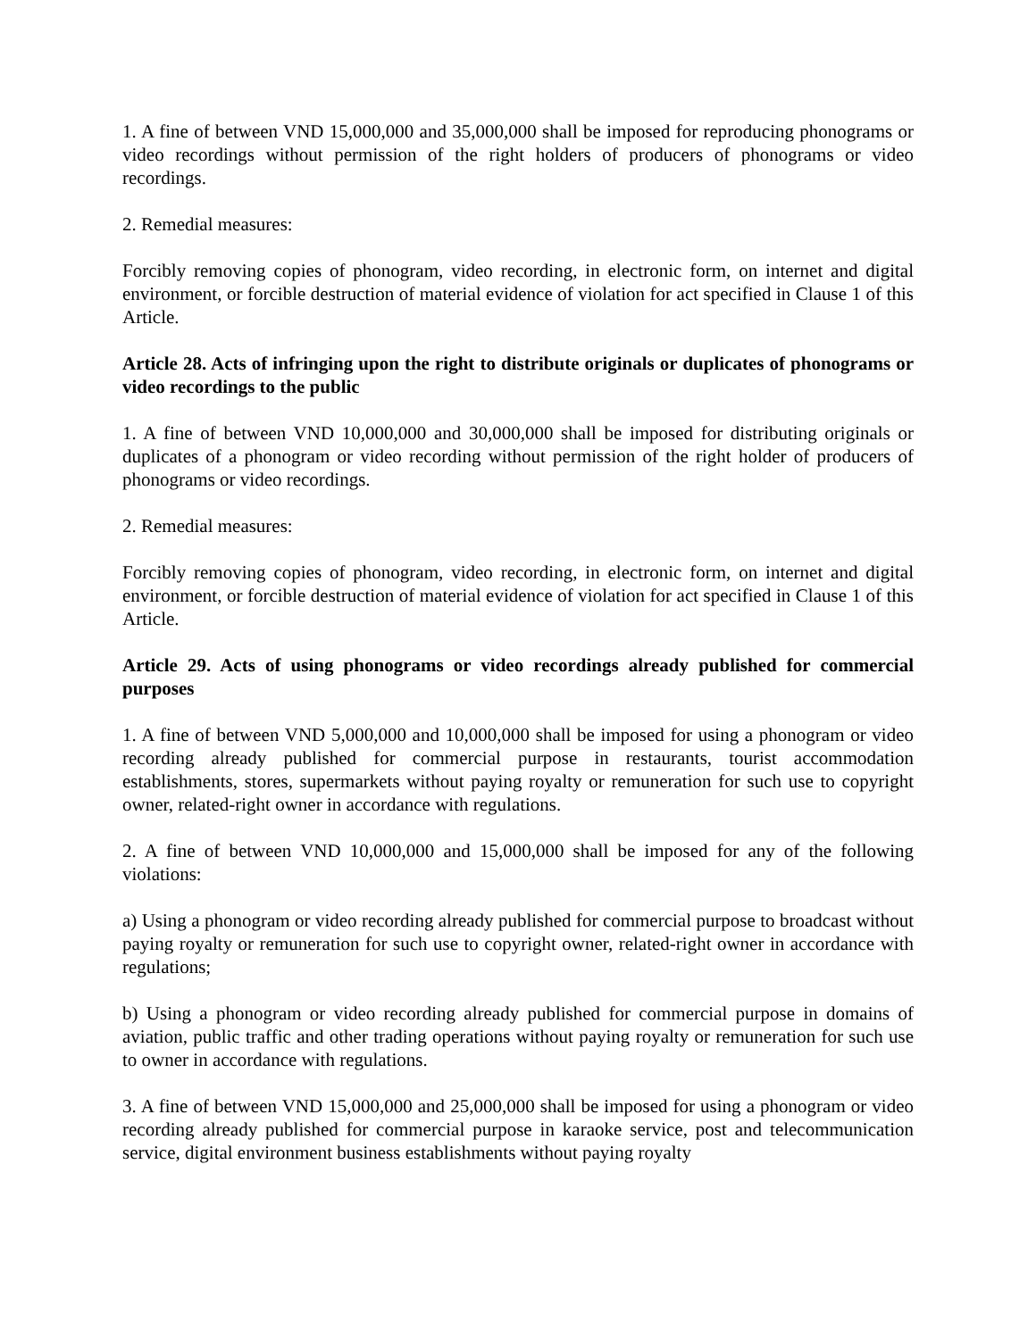1. A fine of between VND 15,000,000 and 35,000,000 shall be imposed for reproducing phonograms or video recordings without permission of the right holders of producers of phonograms or video recordings.
2. Remedial measures:
Forcibly removing copies of phonogram, video recording, in electronic form, on internet and digital environment, or forcible destruction of material evidence of violation for act specified in Clause 1 of this Article.
Article 28. Acts of infringing upon the right to distribute originals or duplicates of phonograms or video recordings to the public
1. A fine of between VND 10,000,000 and 30,000,000 shall be imposed for distributing originals or duplicates of a phonogram or video recording without permission of the right holder of producers of phonograms or video recordings.
2. Remedial measures:
Forcibly removing copies of phonogram, video recording, in electronic form, on internet and digital environment, or forcible destruction of material evidence of violation for act specified in Clause 1 of this Article.
Article 29. Acts of using phonograms or video recordings already published for commercial purposes
1. A fine of between VND 5,000,000 and 10,000,000 shall be imposed for using a phonogram or video recording already published for commercial purpose in restaurants, tourist accommodation establishments, stores, supermarkets without paying royalty or remuneration for such use to copyright owner, related-right owner in accordance with regulations.
2. A fine of between VND 10,000,000 and 15,000,000 shall be imposed for any of the following violations:
a) Using a phonogram or video recording already published for commercial purpose to broadcast without paying royalty or remuneration for such use to copyright owner, related-right owner in accordance with regulations;
b) Using a phonogram or video recording already published for commercial purpose in domains of aviation, public traffic and other trading operations without paying royalty or remuneration for such use to owner in accordance with regulations.
3. A fine of between VND 15,000,000 and 25,000,000 shall be imposed for using a phonogram or video recording already published for commercial purpose in karaoke service, post and telecommunication service, digital environment business establishments without paying royalty